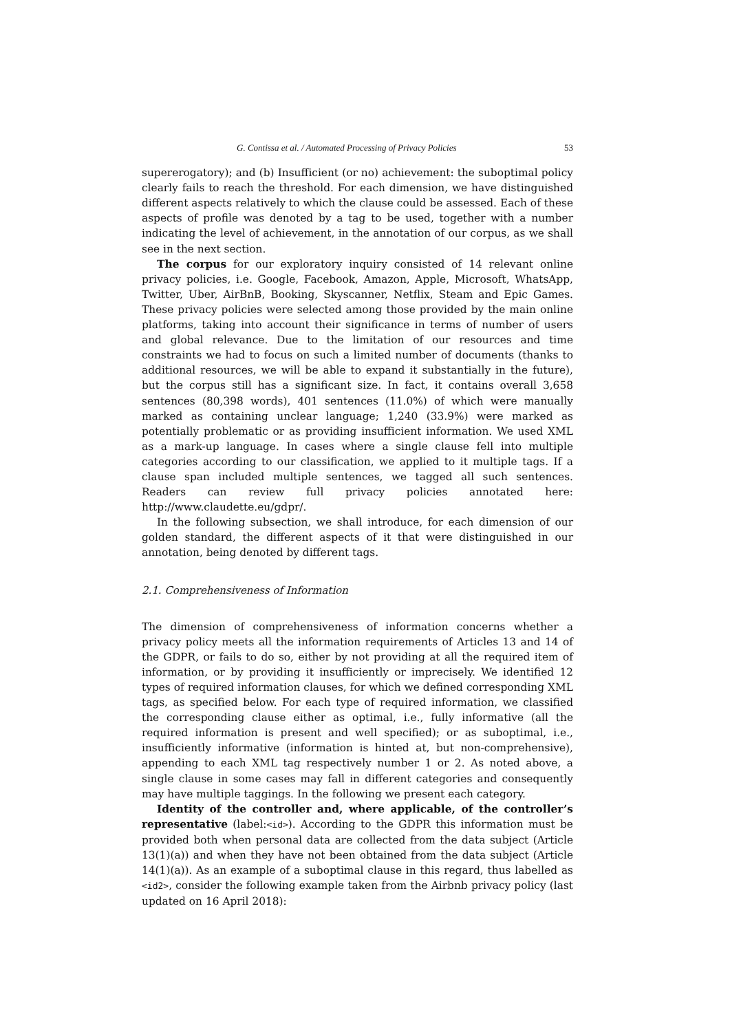G. Contissa et al. / Automated Processing of Privacy Policies 53
supererogatory); and (b) Insufficient (or no) achievement: the suboptimal policy clearly fails to reach the threshold. For each dimension, we have distinguished different aspects relatively to which the clause could be assessed. Each of these aspects of profile was denoted by a tag to be used, together with a number indicating the level of achievement, in the annotation of our corpus, as we shall see in the next section.
The corpus for our exploratory inquiry consisted of 14 relevant online privacy policies, i.e. Google, Facebook, Amazon, Apple, Microsoft, WhatsApp, Twitter, Uber, AirBnB, Booking, Skyscanner, Netflix, Steam and Epic Games. These privacy policies were selected among those provided by the main online platforms, taking into account their significance in terms of number of users and global relevance. Due to the limitation of our resources and time constraints we had to focus on such a limited number of documents (thanks to additional resources, we will be able to expand it substantially in the future), but the corpus still has a significant size. In fact, it contains overall 3,658 sentences (80,398 words), 401 sentences (11.0%) of which were manually marked as containing unclear language; 1,240 (33.9%) were marked as potentially problematic or as providing insufficient information. We used XML as a mark-up language. In cases where a single clause fell into multiple categories according to our classification, we applied to it multiple tags. If a clause span included multiple sentences, we tagged all such sentences. Readers can review full privacy policies annotated here: http://www.claudette.eu/gdpr/.
In the following subsection, we shall introduce, for each dimension of our golden standard, the different aspects of it that were distinguished in our annotation, being denoted by different tags.
2.1. Comprehensiveness of Information
The dimension of comprehensiveness of information concerns whether a privacy policy meets all the information requirements of Articles 13 and 14 of the GDPR, or fails to do so, either by not providing at all the required item of information, or by providing it insufficiently or imprecisely. We identified 12 types of required information clauses, for which we defined corresponding XML tags, as specified below. For each type of required information, we classified the corresponding clause either as optimal, i.e., fully informative (all the required information is present and well specified); or as suboptimal, i.e., insufficiently informative (information is hinted at, but non-comprehensive), appending to each XML tag respectively number 1 or 2. As noted above, a single clause in some cases may fall in different categories and consequently may have multiple taggings. In the following we present each category.
Identity of the controller and, where applicable, of the controller’s representative (label:<id>). According to the GDPR this information must be provided both when personal data are collected from the data subject (Article 13(1)(a)) and when they have not been obtained from the data subject (Article 14(1)(a)). As an example of a suboptimal clause in this regard, thus labelled as <id2>, consider the following example taken from the Airbnb privacy policy (last updated on 16 April 2018):